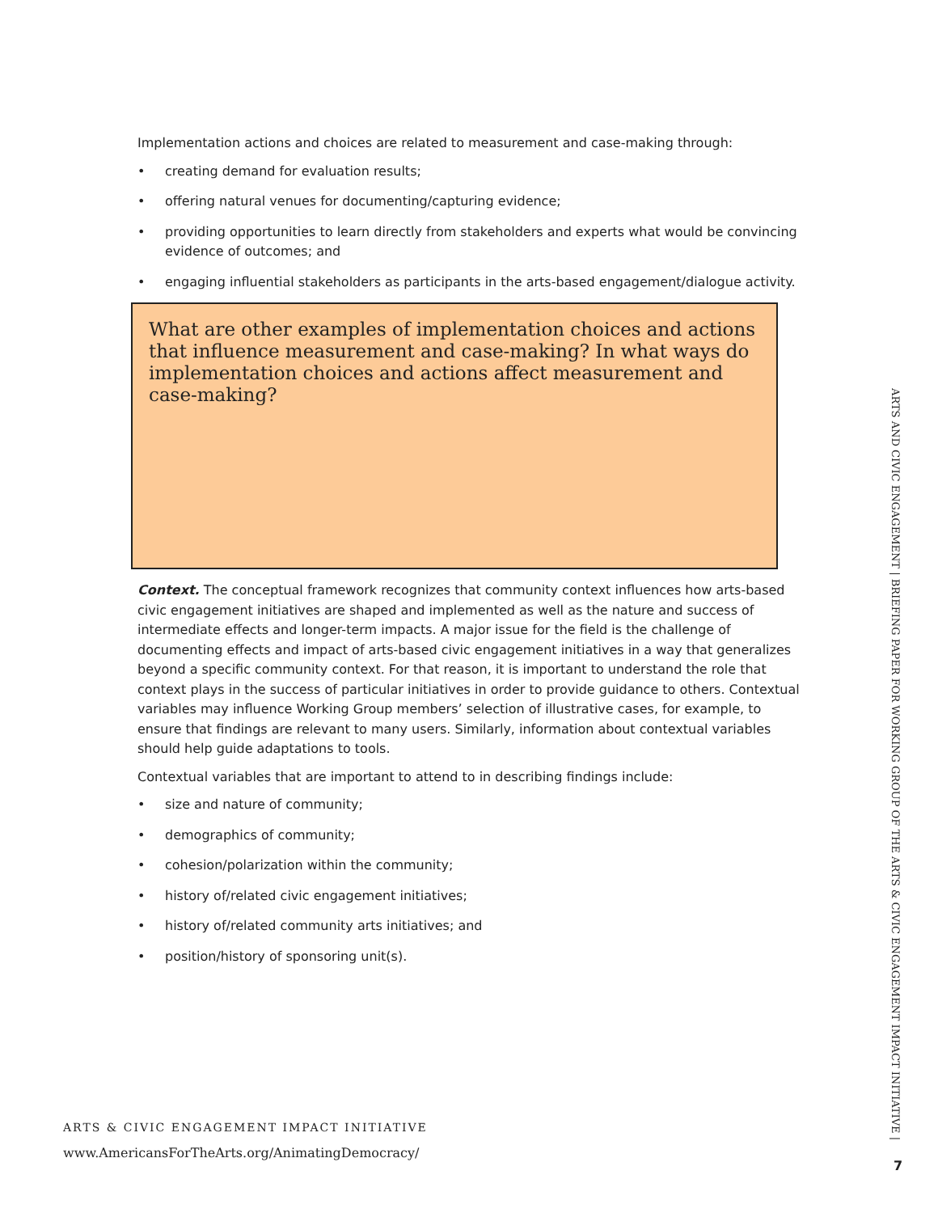Implementation actions and choices are related to measurement and case-making through:
• creating demand for evaluation results;
• offering natural venues for documenting/capturing evidence;
• providing opportunities to learn directly from stakeholders and experts what would be convincing evidence of outcomes; and
• engaging influential stakeholders as participants in the arts-based engagement/dialogue activity.
What are other examples of implementation choices and actions that influence measurement and case-making? In what ways do implementation choices and actions affect measurement and case-making?
Context. The conceptual framework recognizes that community context influences how arts-based civic engagement initiatives are shaped and implemented as well as the nature and success of intermediate effects and longer-term impacts. A major issue for the field is the challenge of documenting effects and impact of arts-based civic engagement initiatives in a way that generalizes beyond a specific community context. For that reason, it is important to understand the role that context plays in the success of particular initiatives in order to provide guidance to others. Contextual variables may influence Working Group members’ selection of illustrative cases, for example, to ensure that findings are relevant to many users. Similarly, information about contextual variables should help guide adaptations to tools.
Contextual variables that are important to attend to in describing findings include:
• size and nature of community;
• demographics of community;
• cohesion/polarization within the community;
• history of/related civic engagement initiatives;
• history of/related community arts initiatives; and
• position/history of sponsoring unit(s).
ARTS & CIVIC ENGAGEMENT IMPACT INITIATIVE
www.AmericansForTheArts.org/AnimatingDemocracy/
ARTS AND CIVIC ENGAGEMENT | BRIEFING PAPER FOR WORKING GROUP OF THE ARTS & CIVIC ENGAGEMENT IMPACT INITIATIVE |
7